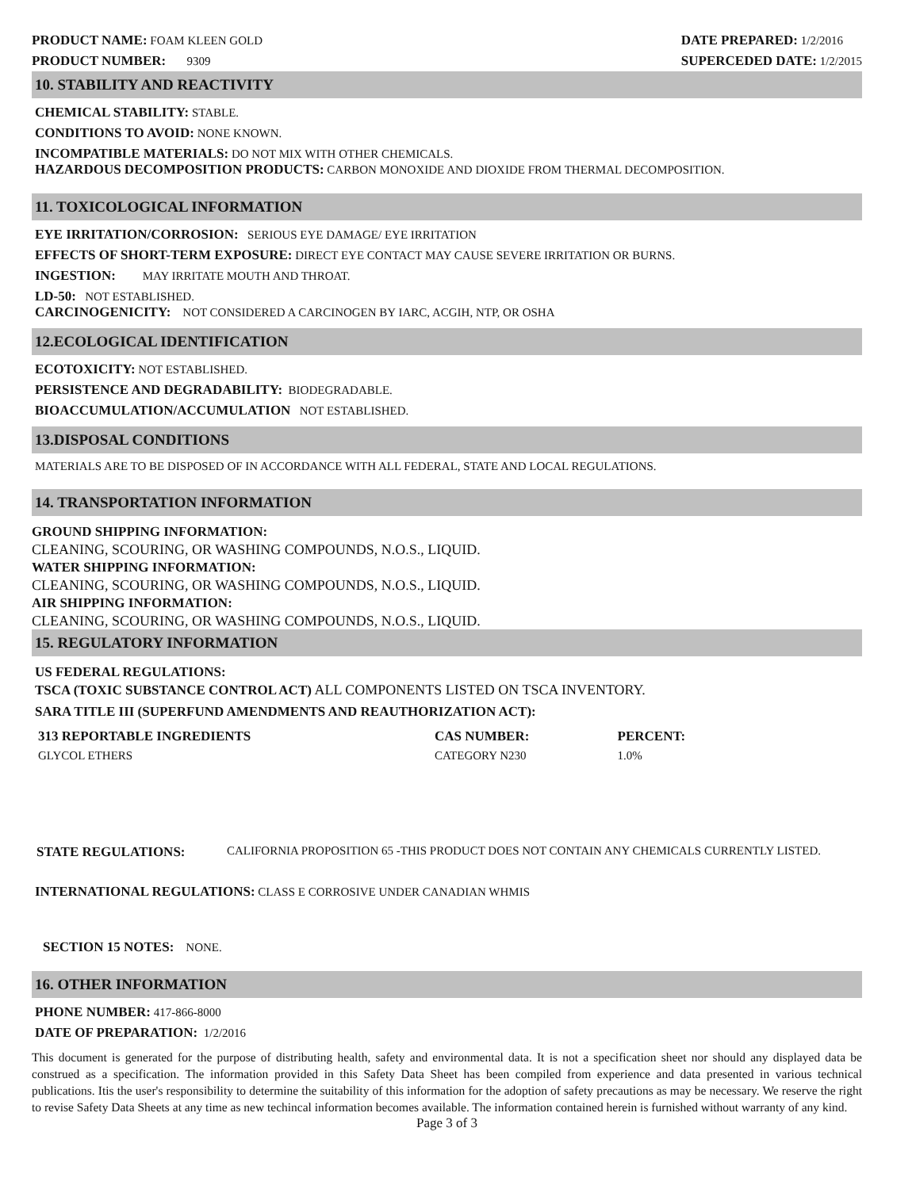PRODUCT NAME: FOAM KLEEN GOLD
PRODUCT NUMBER: 9309
DATE PREPARED: 1/2/2016
SUPERCEDED DATE: 1/2/2015
10. STABILITY AND REACTIVITY
CHEMICAL STABILITY: STABLE.
CONDITIONS TO AVOID: NONE KNOWN.
INCOMPATIBLE MATERIALS: DO NOT MIX WITH OTHER CHEMICALS.
HAZARDOUS DECOMPOSITION PRODUCTS: CARBON MONOXIDE AND DIOXIDE FROM THERMAL DECOMPOSITION.
11. TOXICOLOGICAL INFORMATION
EYE IRRITATION/CORROSION: SERIOUS EYE DAMAGE/ EYE IRRITATION
EFFECTS OF SHORT-TERM EXPOSURE: DIRECT EYE CONTACT MAY CAUSE SEVERE IRRITATION OR BURNS.
INGESTION: MAY IRRITATE MOUTH AND THROAT.
LD-50: NOT ESTABLISHED.
CARCINOGENICITY: NOT CONSIDERED A CARCINOGEN BY IARC, ACGIH, NTP, OR OSHA
12.ECOLOGICAL IDENTIFICATION
ECOTOXICITY: NOT ESTABLISHED.
PERSISTENCE AND DEGRADABILITY: BIODEGRADABLE.
BIOACCUMULATION/ACCUMULATION NOT ESTABLISHED.
13.DISPOSAL CONDITIONS
MATERIALS ARE TO BE DISPOSED OF IN ACCORDANCE WITH ALL FEDERAL, STATE AND LOCAL REGULATIONS.
14. TRANSPORTATION INFORMATION
GROUND SHIPPING INFORMATION:
CLEANING, SCOURING, OR WASHING COMPOUNDS, N.O.S., LIQUID.
WATER SHIPPING INFORMATION:
CLEANING, SCOURING, OR WASHING COMPOUNDS, N.O.S., LIQUID.
AIR SHIPPING INFORMATION:
CLEANING, SCOURING, OR WASHING COMPOUNDS, N.O.S., LIQUID.
15. REGULATORY INFORMATION
US FEDERAL REGULATIONS:
TSCA (TOXIC SUBSTANCE CONTROL ACT) ALL COMPONENTS LISTED ON TSCA INVENTORY.
SARA TITLE III (SUPERFUND AMENDMENTS AND REAUTHORIZATION ACT):
| 313 REPORTABLE INGREDIENTS | CAS NUMBER: | PERCENT: |
| --- | --- | --- |
| GLYCOL ETHERS | CATEGORY N230 | 1.0% |
STATE REGULATIONS: CALIFORNIA PROPOSITION 65 -THIS PRODUCT DOES NOT CONTAIN ANY CHEMICALS CURRENTLY LISTED.
INTERNATIONAL REGULATIONS: CLASS E CORROSIVE UNDER CANADIAN WHMIS
SECTION 15 NOTES: NONE.
16. OTHER INFORMATION
PHONE NUMBER: 417-866-8000
DATE OF PREPARATION: 1/2/2016
This document is generated for the purpose of distributing health, safety and environmental data. It is not a specification sheet nor should any displayed data be construed as a specification. The information provided in this Safety Data Sheet has been compiled from experience and data presented in various technical publications. Itis the user's responsibility to determine the suitability of this information for the adoption of safety precautions as may be necessary. We reserve the right to revise Safety Data Sheets at any time as new techincal information becomes available. The information contained herein is furnished without warranty of any kind.
Page 3 of 3